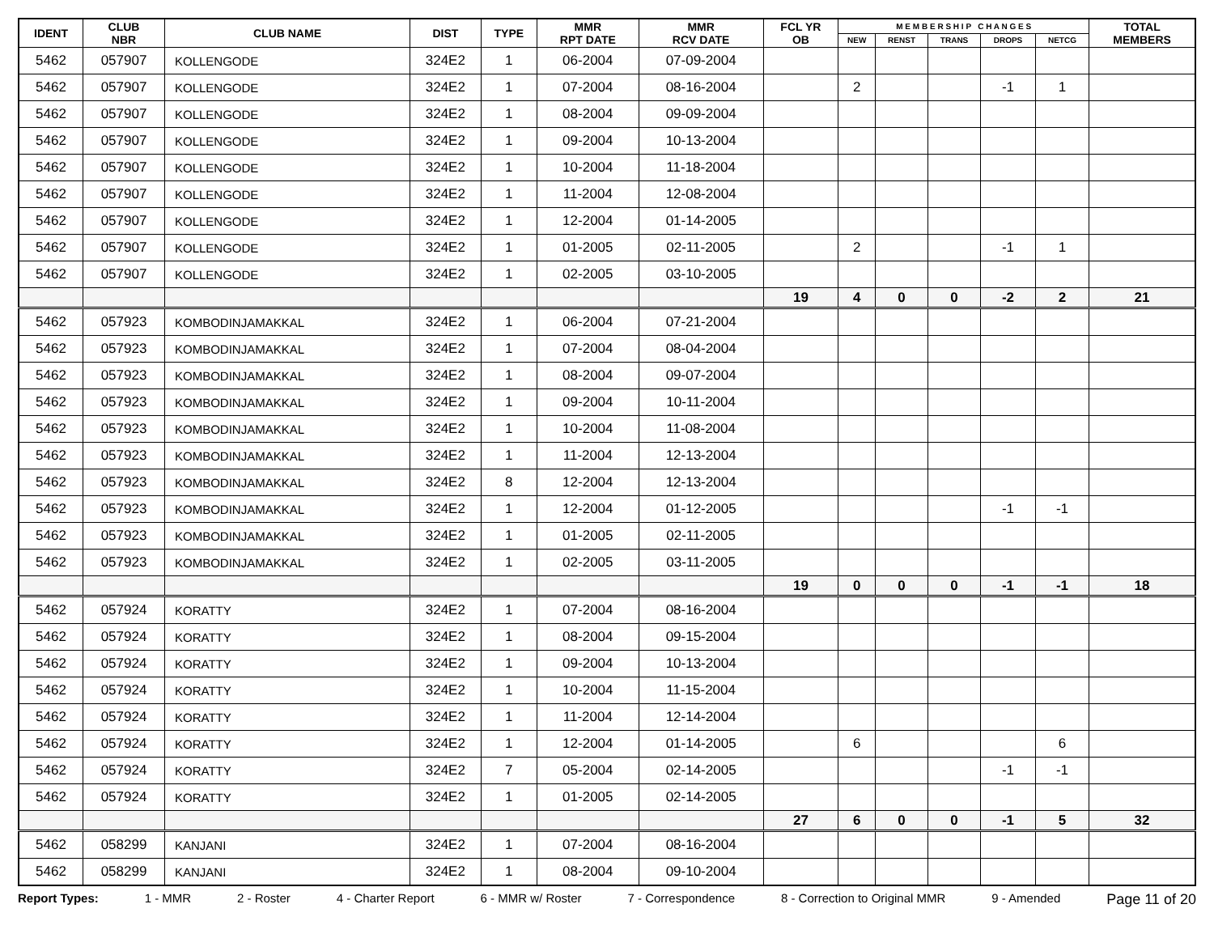| IDENT | CLUB NBR | CLUB NAME | DIST | TYPE | MMR RPT DATE | MMR RCV DATE | FCL YR OB | M E M B E R S H I P C H A N G E S | | | | | TOTAL MEMBERS |
| --- | --- | --- | --- | --- | --- | --- | --- | --- | --- | --- | --- | --- | --- |
| | | | | | | | | NEW | RENST | TRANS | DROPS | NETCG | |
| 5462 | 057907 | KOLLENGODE | 324E2 | 1 | 06-2004 | 07-09-2004 | | | | | | | |
| 5462 | 057907 | KOLLENGODE | 324E2 | 1 | 07-2004 | 08-16-2004 | | 2 | | | -1 | 1 | |
| 5462 | 057907 | KOLLENGODE | 324E2 | 1 | 08-2004 | 09-09-2004 | | | | | | | |
| 5462 | 057907 | KOLLENGODE | 324E2 | 1 | 09-2004 | 10-13-2004 | | | | | | | |
| 5462 | 057907 | KOLLENGODE | 324E2 | 1 | 10-2004 | 11-18-2004 | | | | | | | |
| 5462 | 057907 | KOLLENGODE | 324E2 | 1 | 11-2004 | 12-08-2004 | | | | | | | |
| 5462 | 057907 | KOLLENGODE | 324E2 | 1 | 12-2004 | 01-14-2005 | | | | | | | |
| 5462 | 057907 | KOLLENGODE | 324E2 | 1 | 01-2005 | 02-11-2005 | | 2 | | | -1 | 1 | |
| 5462 | 057907 | KOLLENGODE | 324E2 | 1 | 02-2005 | 03-10-2005 | | | | | | | |
| | | | | | | | 19 | 4 | 0 | 0 | -2 | 2 | 21 |
| 5462 | 057923 | KOMBODINJAMAKKAL | 324E2 | 1 | 06-2004 | 07-21-2004 | | | | | | | |
| 5462 | 057923 | KOMBODINJAMAKKAL | 324E2 | 1 | 07-2004 | 08-04-2004 | | | | | | | |
| 5462 | 057923 | KOMBODINJAMAKKAL | 324E2 | 1 | 08-2004 | 09-07-2004 | | | | | | | |
| 5462 | 057923 | KOMBODINJAMAKKAL | 324E2 | 1 | 09-2004 | 10-11-2004 | | | | | | | |
| 5462 | 057923 | KOMBODINJAMAKKAL | 324E2 | 1 | 10-2004 | 11-08-2004 | | | | | | | |
| 5462 | 057923 | KOMBODINJAMAKKAL | 324E2 | 1 | 11-2004 | 12-13-2004 | | | | | | | |
| 5462 | 057923 | KOMBODINJAMAKKAL | 324E2 | 8 | 12-2004 | 12-13-2004 | | | | | | | |
| 5462 | 057923 | KOMBODINJAMAKKAL | 324E2 | 1 | 12-2004 | 01-12-2005 | | | | | -1 | -1 | |
| 5462 | 057923 | KOMBODINJAMAKKAL | 324E2 | 1 | 01-2005 | 02-11-2005 | | | | | | | |
| 5462 | 057923 | KOMBODINJAMAKKAL | 324E2 | 1 | 02-2005 | 03-11-2005 | | | | | | | |
| | | | | | | | 19 | 0 | 0 | 0 | -1 | -1 | 18 |
| 5462 | 057924 | KORATTY | 324E2 | 1 | 07-2004 | 08-16-2004 | | | | | | | |
| 5462 | 057924 | KORATTY | 324E2 | 1 | 08-2004 | 09-15-2004 | | | | | | | |
| 5462 | 057924 | KORATTY | 324E2 | 1 | 09-2004 | 10-13-2004 | | | | | | | |
| 5462 | 057924 | KORATTY | 324E2 | 1 | 10-2004 | 11-15-2004 | | | | | | | |
| 5462 | 057924 | KORATTY | 324E2 | 1 | 11-2004 | 12-14-2004 | | | | | | | |
| 5462 | 057924 | KORATTY | 324E2 | 1 | 12-2004 | 01-14-2005 | | 6 | | | | 6 | |
| 5462 | 057924 | KORATTY | 324E2 | 7 | 05-2004 | 02-14-2005 | | | | | -1 | -1 | |
| 5462 | 057924 | KORATTY | 324E2 | 1 | 01-2005 | 02-14-2005 | | | | | | | |
| | | | | | | | 27 | 6 | 0 | 0 | -1 | 5 | 32 |
| 5462 | 058299 | KANJANI | 324E2 | 1 | 07-2004 | 08-16-2004 | | | | | | | |
| 5462 | 058299 | KANJANI | 324E2 | 1 | 08-2004 | 09-10-2004 | | | | | | | |
Report Types: 1 - MMR 2 - Roster 4 - Charter Report 6 - MMR w/ Roster 7 - Correspondence 8 - Correction to Original MMR 9 - Amended Page 11 of 20